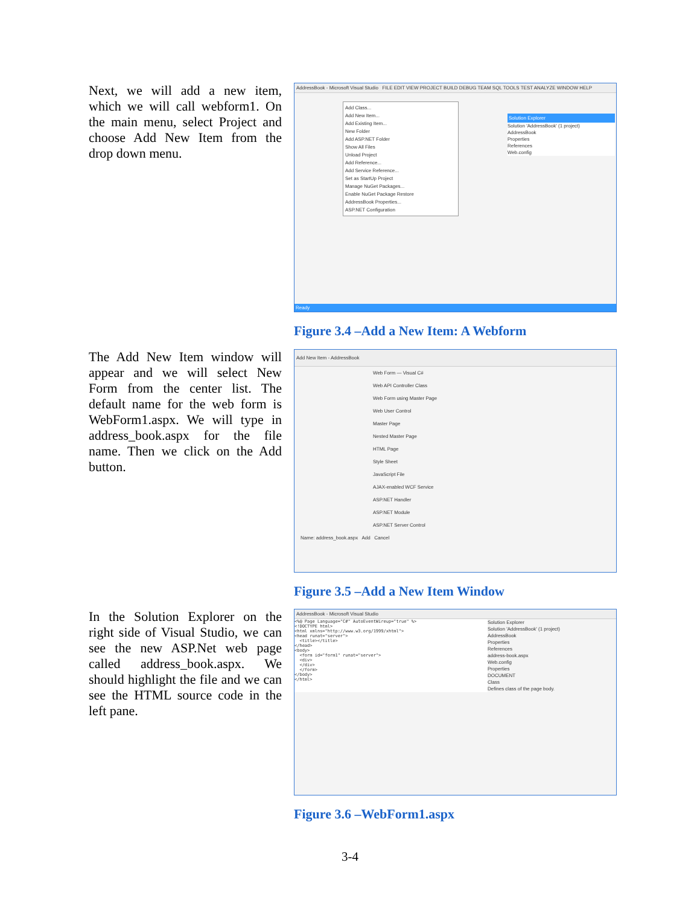Next, we will add a new item, which we will call webform1. On the main menu, select Project and choose Add New Item from the drop down menu.
AddressBook - Microsoft Visual Studio FILE EDIT VIEW PROJECT BUILD DEBUG TEAM SQL TOOLS TEST ANALYZE WINDOW HELP
Add Class...
Add New Item...
Add Existing Item...
New Folder
Add ASP.NET Folder
Show All Files
Unload Project
Add Reference...
Add Service Reference...
Set as StartUp Project
Manage NuGet Packages...
Enable NuGet Package Restore
AddressBook Properties...
ASP.NET Configuration
Solution Explorer
Solution 'AddressBook' (1 project)
AddressBook
Properties
References
Web.config
Ready
Figure 3.4 –Add a New Item: A Webform
The Add New Item window will appear and we will select New Form from the center list. The default name for the web form is WebForm1.aspx. We will type in address_book.aspx for the file name. Then we click on the Add button.
Add New Item - AddressBook
Web Form — Visual C#
Web API Controller Class
Web Form using Master Page
Web User Control
Master Page
Nested Master Page
HTML Page
Style Sheet
JavaScript File
AJAX-enabled WCF Service
ASP.NET Handler
ASP.NET Module
ASP.NET Server Control
Name: address_book.aspx Add Cancel
Figure 3.5 –Add a New Item Window
In the Solution Explorer on the right side of Visual Studio, we can see the new ASP.Net web page called address_book.aspx. We should highlight the file and we can see the HTML source code in the left pane.
AddressBook - Microsoft Visual Studio
<%@ Page Language="C#" AutoEventWireup="true" %>
<!DOCTYPE html>
<html xmlns="http://www.w3.org/1999/xhtml">
<head runat="server">
  <title></title>
</head>
<body>
  <form id="form1" runat="server">
  <div>
  </div>
  </form>
</body>
</html>
Solution Explorer
Solution 'AddressBook' (1 project)
AddressBook
Properties
References
address-book.aspx
Web.config
Properties
DOCUMENT
Class
Defines class of the page body.
Figure 3.6 –WebForm1.aspx
3-4